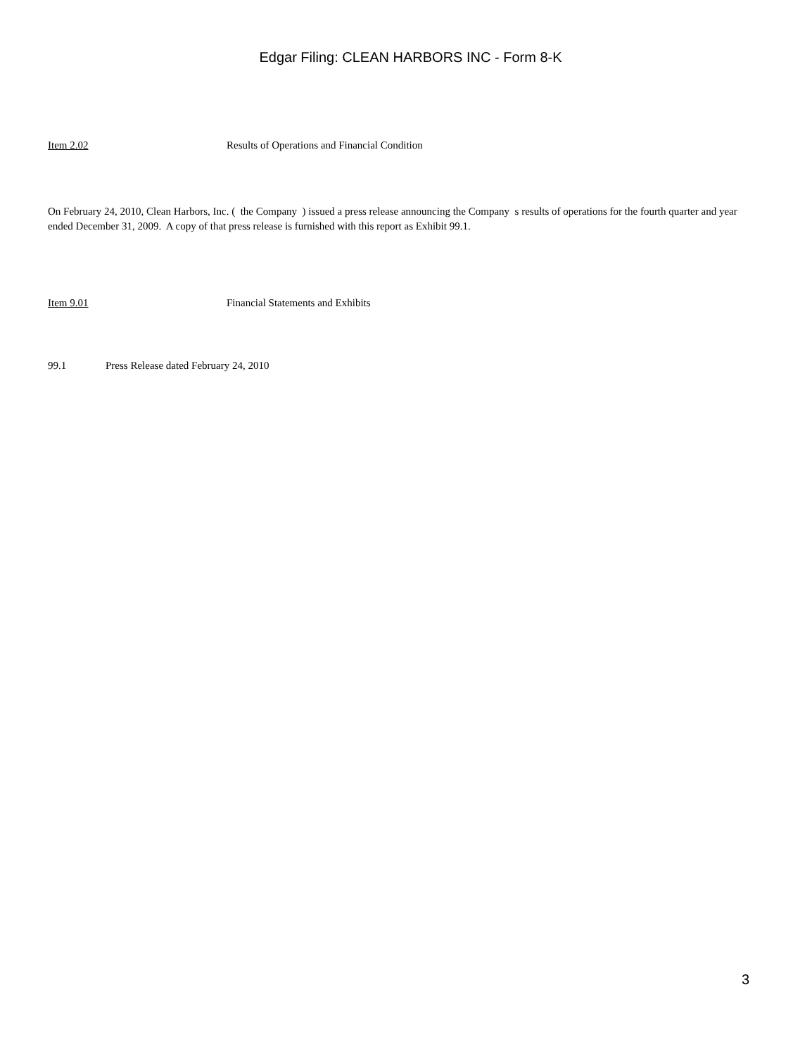Edgar Filing: CLEAN HARBORS INC - Form 8-K
Item 2.02 Results of Operations and Financial Condition
On February 24, 2010, Clean Harbors, Inc. ( the Company ) issued a press release announcing the Company s results of operations for the fourth quarter and year ended December 31, 2009. A copy of that press release is furnished with this report as Exhibit 99.1.
Item 9.01 Financial Statements and Exhibits
99.1 Press Release dated February 24, 2010
3